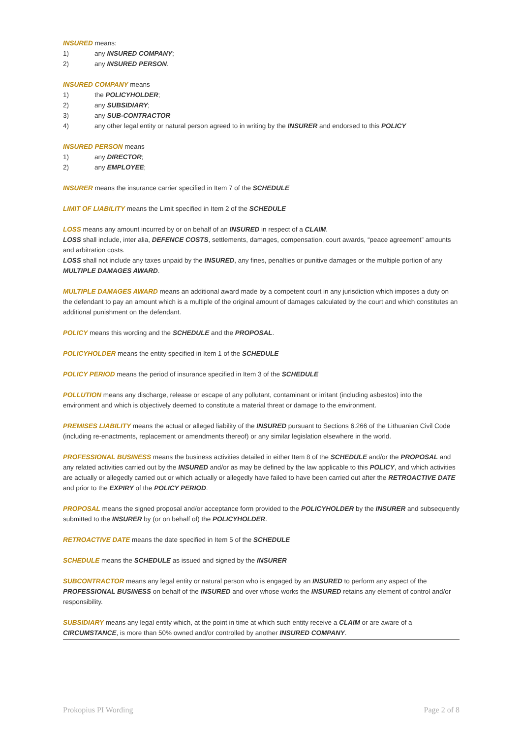INSURED means:
1) any INSURED COMPANY;
2) any INSURED PERSON.
INSURED COMPANY means
1) the POLICYHOLDER;
2) any SUBSIDIARY;
3) any SUB-CONTRACTOR
4) any other legal entity or natural person agreed to in writing by the INSURER and endorsed to this POLICY
INSURED PERSON means
1) any DIRECTOR;
2) any EMPLOYEE;
INSURER means the insurance carrier specified in Item 7 of the SCHEDULE
LIMIT OF LIABILITY means the Limit specified in Item 2 of the SCHEDULE
LOSS means any amount incurred by or on behalf of an INSURED in respect of a CLAIM.
LOSS shall include, inter alia, DEFENCE COSTS, settlements, damages, compensation, court awards, “peace agreement” amounts and arbitration costs.
LOSS shall not include any taxes unpaid by the INSURED, any fines, penalties or punitive damages or the multiple portion of any MULTIPLE DAMAGES AWARD.
MULTIPLE DAMAGES AWARD means an additional award made by a competent court in any jurisdiction which imposes a duty on the defendant to pay an amount which is a multiple of the original amount of damages calculated by the court and which constitutes an additional punishment on the defendant.
POLICY means this wording and the SCHEDULE and the PROPOSAL.
POLICYHOLDER means the entity specified in Item 1 of the SCHEDULE
POLICY PERIOD means the period of insurance specified in Item 3 of the SCHEDULE
POLLUTION means any discharge, release or escape of any pollutant, contaminant or irritant (including asbestos) into the environment and which is objectively deemed to constitute a material threat or damage to the environment.
PREMISES LIABILITY means the actual or alleged liability of the INSURED pursuant to Sections 6.266 of the Lithuanian Civil Code (including re-enactments, replacement or amendments thereof) or any similar legislation elsewhere in the world.
PROFESSIONAL BUSINESS means the business activities detailed in either Item 8 of the SCHEDULE and/or the PROPOSAL and any related activities carried out by the INSURED and/or as may be defined by the law applicable to this POLICY, and which activities are actually or allegedly carried out or which actually or allegedly have failed to have been carried out after the RETROACTIVE DATE and prior to the EXPIRY of the POLICY PERIOD.
PROPOSAL means the signed proposal and/or acceptance form provided to the POLICYHOLDER by the INSURER and subsequently submitted to the INSURER by (or on behalf of) the POLICYHOLDER.
RETROACTIVE DATE means the date specified in Item 5 of the SCHEDULE
SCHEDULE means the SCHEDULE as issued and signed by the INSURER
SUBCONTRACTOR means any legal entity or natural person who is engaged by an INSURED to perform any aspect of the PROFESSIONAL BUSINESS on behalf of the INSURED and over whose works the INSURED retains any element of control and/or responsibility.
SUBSIDIARY means any legal entity which, at the point in time at which such entity receive a CLAIM or are aware of a CIRCUMSTANCE, is more than 50% owned and/or controlled by another INSURED COMPANY.
Prokopius PI Wording Page 2 of 8